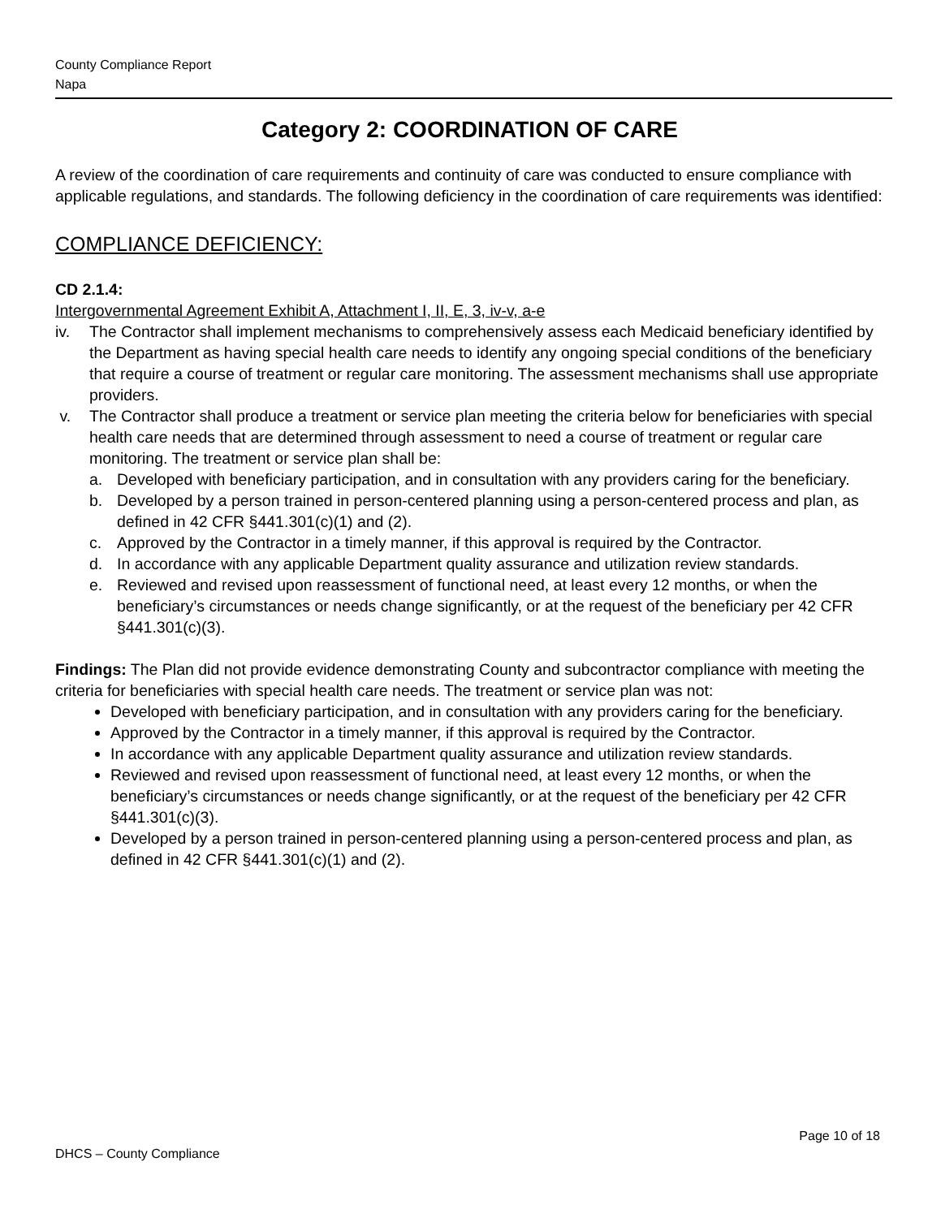County Compliance Report
Napa
Category 2: COORDINATION OF CARE
A review of the coordination of care requirements and continuity of care was conducted to ensure compliance with applicable regulations, and standards. The following deficiency in the coordination of care requirements was identified:
COMPLIANCE DEFICIENCY:
CD 2.1.4:
Intergovernmental Agreement Exhibit A, Attachment I, II, E, 3, iv-v, a-e
iv. The Contractor shall implement mechanisms to comprehensively assess each Medicaid beneficiary identified by the Department as having special health care needs to identify any ongoing special conditions of the beneficiary that require a course of treatment or regular care monitoring. The assessment mechanisms shall use appropriate providers.
v. The Contractor shall produce a treatment or service plan meeting the criteria below for beneficiaries with special health care needs that are determined through assessment to need a course of treatment or regular care monitoring. The treatment or service plan shall be:
a. Developed with beneficiary participation, and in consultation with any providers caring for the beneficiary.
b. Developed by a person trained in person-centered planning using a person-centered process and plan, as defined in 42 CFR §441.301(c)(1) and (2).
c. Approved by the Contractor in a timely manner, if this approval is required by the Contractor.
d. In accordance with any applicable Department quality assurance and utilization review standards.
e. Reviewed and revised upon reassessment of functional need, at least every 12 months, or when the beneficiary’s circumstances or needs change significantly, or at the request of the beneficiary per 42 CFR §441.301(c)(3).
Findings: The Plan did not provide evidence demonstrating County and subcontractor compliance with meeting the criteria for beneficiaries with special health care needs. The treatment or service plan was not:
Developed with beneficiary participation, and in consultation with any providers caring for the beneficiary.
Approved by the Contractor in a timely manner, if this approval is required by the Contractor.
In accordance with any applicable Department quality assurance and utilization review standards.
Reviewed and revised upon reassessment of functional need, at least every 12 months, or when the beneficiary’s circumstances or needs change significantly, or at the request of the beneficiary per 42 CFR §441.301(c)(3).
Developed by a person trained in person-centered planning using a person-centered process and plan, as defined in 42 CFR §441.301(c)(1) and (2).
Page 10 of 18
DHCS – County Compliance